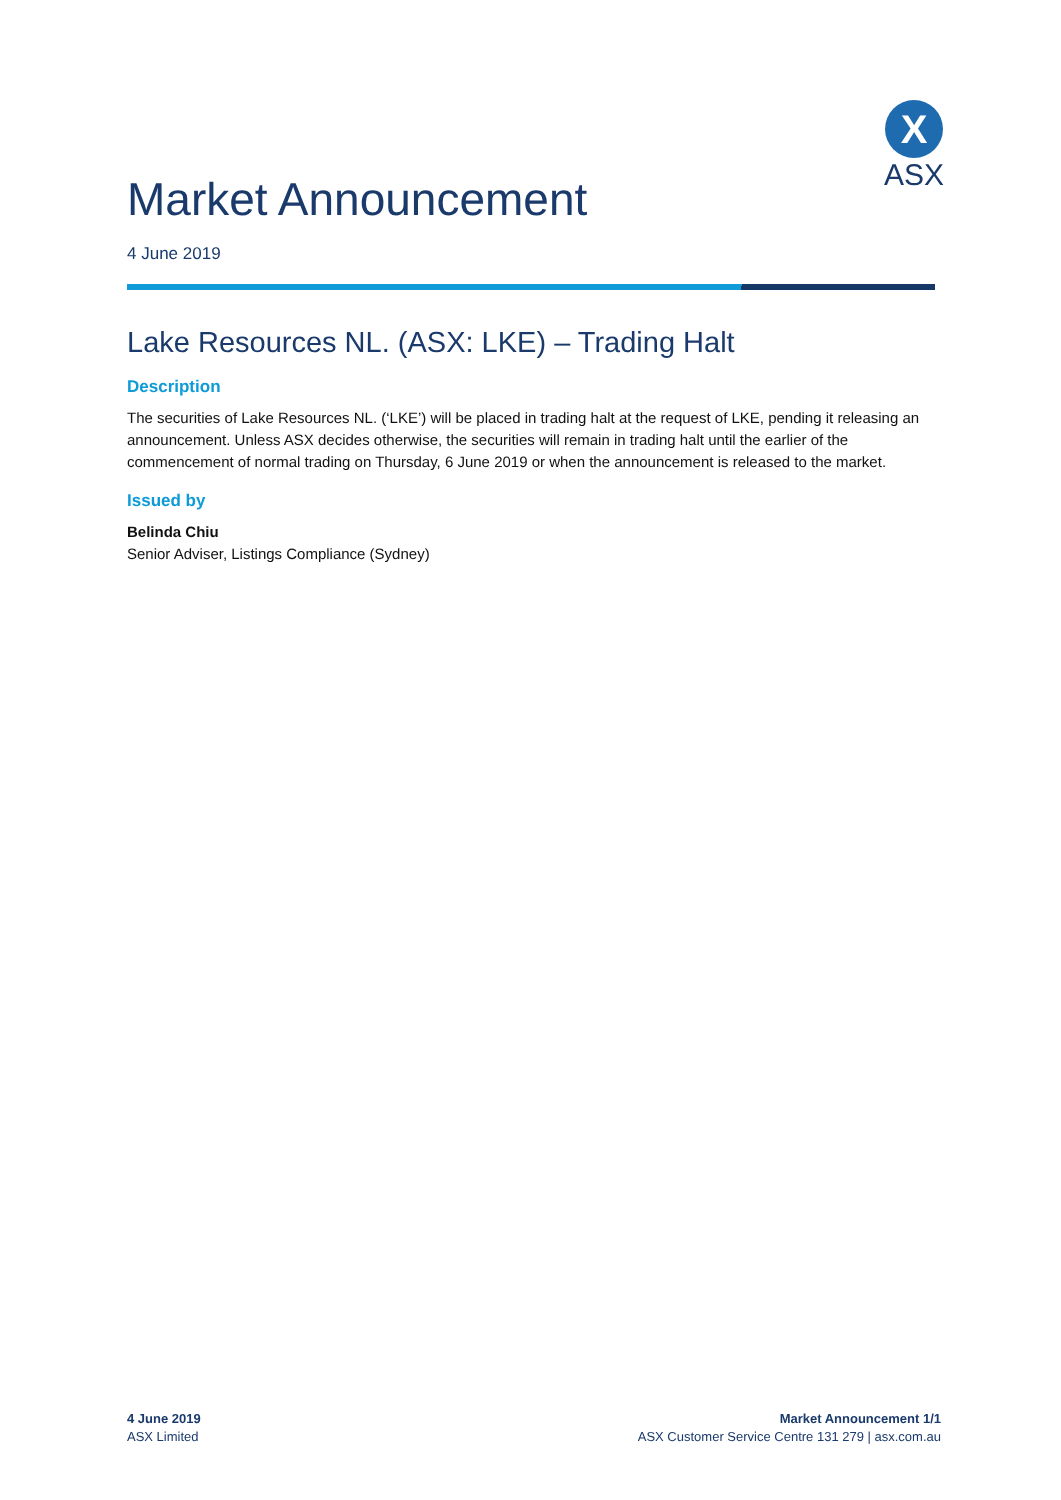X
ASX
Market Announcement
4 June 2019
Lake Resources NL. (ASX: LKE) – Trading Halt
Description
The securities of Lake Resources NL. (‘LKE’) will be placed in trading halt at the request of LKE, pending it releasing an announcement. Unless ASX decides otherwise, the securities will remain in trading halt until the earlier of the commencement of normal trading on Thursday, 6 June 2019 or when the announcement is released to the market.
Issued by
Belinda Chiu
Senior Adviser, Listings Compliance (Sydney)
4 June 2019
ASX Limited
Market Announcement 1/1
ASX Customer Service Centre 131 279 | asx.com.au